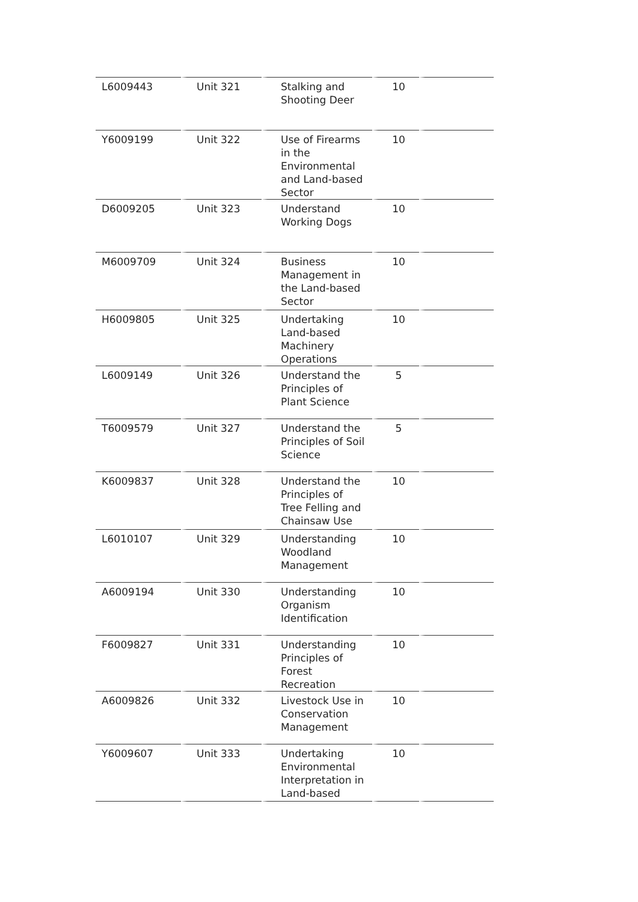| L6009443 | Unit 321 | Stalking and Shooting Deer | 10 | |
| Y6009199 | Unit 322 | Use of Firearms in the Environmental and Land-based Sector | 10 | |
| D6009205 | Unit 323 | Understand Working Dogs | 10 | |
| M6009709 | Unit 324 | Business Management in the Land-based Sector | 10 | |
| H6009805 | Unit 325 | Undertaking Land-based Machinery Operations | 10 | |
| L6009149 | Unit 326 | Understand the Principles of Plant Science | 5 | |
| T6009579 | Unit 327 | Understand the Principles of Soil Science | 5 | |
| K6009837 | Unit 328 | Understand the Principles of Tree Felling and Chainsaw Use | 10 | |
| L6010107 | Unit 329 | Understanding Woodland Management | 10 | |
| A6009194 | Unit 330 | Understanding Organism Identification | 10 | |
| F6009827 | Unit 331 | Understanding Principles of Forest Recreation | 10 | |
| A6009826 | Unit 332 | Livestock Use in Conservation Management | 10 | |
| Y6009607 | Unit 333 | Undertaking Environmental Interpretation in Land-based | 10 | |